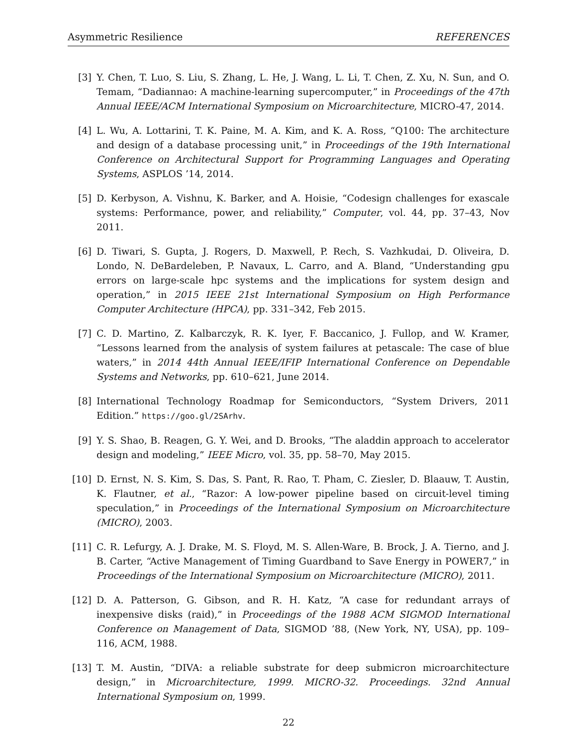Asymmetric Resilience REFERENCES
[3] Y. Chen, T. Luo, S. Liu, S. Zhang, L. He, J. Wang, L. Li, T. Chen, Z. Xu, N. Sun, and O. Temam, “Dadiannao: A machine-learning supercomputer,” in Proceedings of the 47th Annual IEEE/ACM International Symposium on Microarchitecture, MICRO-47, 2014.
[4] L. Wu, A. Lottarini, T. K. Paine, M. A. Kim, and K. A. Ross, “Q100: The architecture and design of a database processing unit,” in Proceedings of the 19th International Conference on Architectural Support for Programming Languages and Operating Systems, ASPLOS ’14, 2014.
[5] D. Kerbyson, A. Vishnu, K. Barker, and A. Hoisie, “Codesign challenges for exascale systems: Performance, power, and reliability,” Computer, vol. 44, pp. 37–43, Nov 2011.
[6] D. Tiwari, S. Gupta, J. Rogers, D. Maxwell, P. Rech, S. Vazhkudai, D. Oliveira, D. Londo, N. DeBardeleben, P. Navaux, L. Carro, and A. Bland, “Understanding gpu errors on large-scale hpc systems and the implications for system design and operation,” in 2015 IEEE 21st International Symposium on High Performance Computer Architecture (HPCA), pp. 331–342, Feb 2015.
[7] C. D. Martino, Z. Kalbarczyk, R. K. Iyer, F. Baccanico, J. Fullop, and W. Kramer, “Lessons learned from the analysis of system failures at petascale: The case of blue waters,” in 2014 44th Annual IEEE/IFIP International Conference on Dependable Systems and Networks, pp. 610–621, June 2014.
[8] International Technology Roadmap for Semiconductors, “System Drivers, 2011 Edition.” https://goo.gl/2SArhv.
[9] Y. S. Shao, B. Reagen, G. Y. Wei, and D. Brooks, “The aladdin approach to accelerator design and modeling,” IEEE Micro, vol. 35, pp. 58–70, May 2015.
[10] D. Ernst, N. S. Kim, S. Das, S. Pant, R. Rao, T. Pham, C. Ziesler, D. Blaauw, T. Austin, K. Flautner, et al., “Razor: A low-power pipeline based on circuit-level timing speculation,” in Proceedings of the International Symposium on Microarchitecture (MICRO), 2003.
[11] C. R. Lefurgy, A. J. Drake, M. S. Floyd, M. S. Allen-Ware, B. Brock, J. A. Tierno, and J. B. Carter, “Active Management of Timing Guardband to Save Energy in POWER7,” in Proceedings of the International Symposium on Microarchitecture (MICRO), 2011.
[12] D. A. Patterson, G. Gibson, and R. H. Katz, “A case for redundant arrays of inexpensive disks (raid),” in Proceedings of the 1988 ACM SIGMOD International Conference on Management of Data, SIGMOD ’88, (New York, NY, USA), pp. 109–116, ACM, 1988.
[13] T. M. Austin, “DIVA: a reliable substrate for deep submicron microarchitecture design,” in Microarchitecture, 1999. MICRO-32. Proceedings. 32nd Annual International Symposium on, 1999.
22